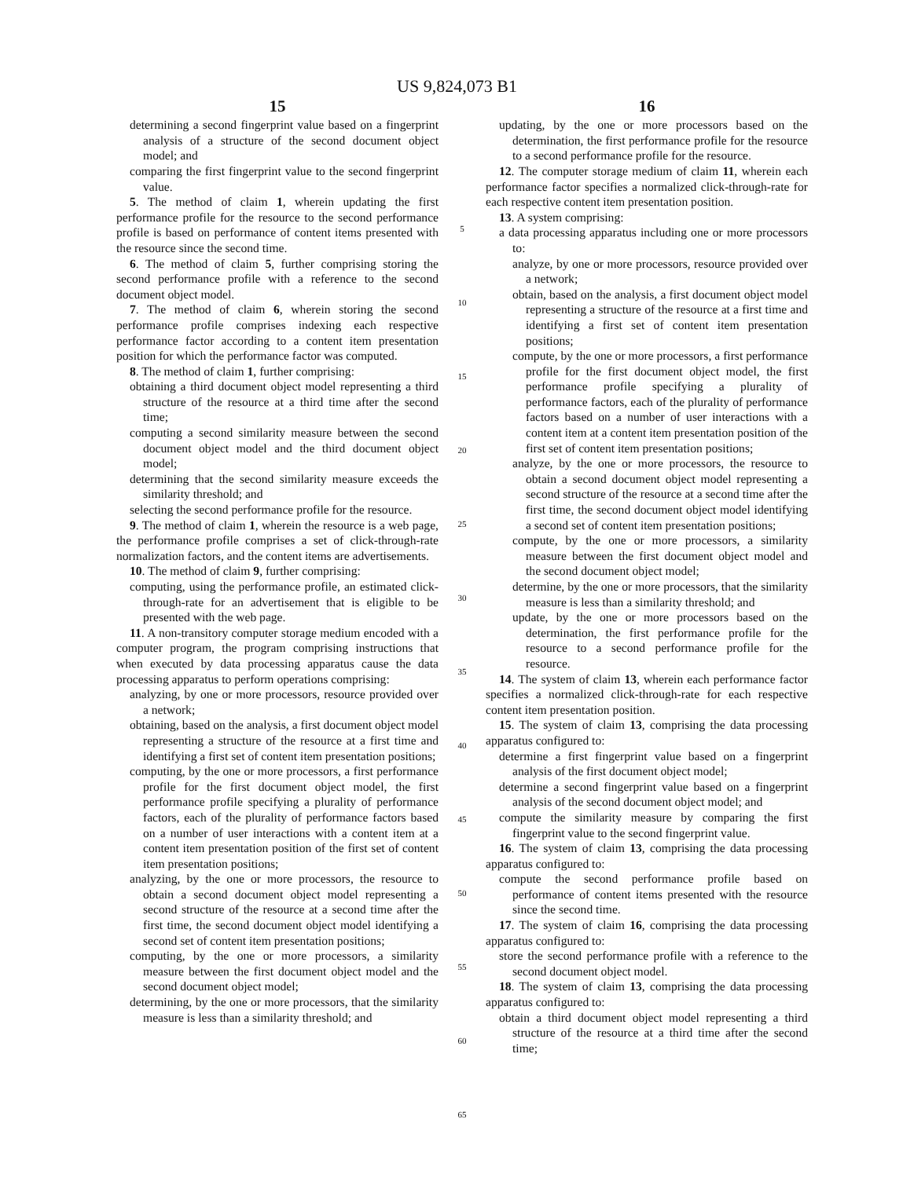US 9,824,073 B1
15
determining a second fingerprint value based on a fingerprint analysis of a structure of the second document object model; and
comparing the first fingerprint value to the second fingerprint value.
5. The method of claim 1, wherein updating the first performance profile for the resource to the second performance profile is based on performance of content items presented with the resource since the second time.
6. The method of claim 5, further comprising storing the second performance profile with a reference to the second document object model.
7. The method of claim 6, wherein storing the second performance profile comprises indexing each respective performance factor according to a content item presentation position for which the performance factor was computed.
8. The method of claim 1, further comprising:
obtaining a third document object model representing a third structure of the resource at a third time after the second time;
computing a second similarity measure between the second document object model and the third document object model;
determining that the second similarity measure exceeds the similarity threshold; and
selecting the second performance profile for the resource.
9. The method of claim 1, wherein the resource is a web page, the performance profile comprises a set of click-through-rate normalization factors, and the content items are advertisements.
10. The method of claim 9, further comprising:
computing, using the performance profile, an estimated click-through-rate for an advertisement that is eligible to be presented with the web page.
11. A non-transitory computer storage medium encoded with a computer program, the program comprising instructions that when executed by data processing apparatus cause the data processing apparatus to perform operations comprising:
analyzing, by one or more processors, resource provided over a network;
obtaining, based on the analysis, a first document object model representing a structure of the resource at a first time and identifying a first set of content item presentation positions;
computing, by the one or more processors, a first performance profile for the first document object model, the first performance profile specifying a plurality of performance factors, each of the plurality of performance factors based on a number of user interactions with a content item at a content item presentation position of the first set of content item presentation positions;
analyzing, by the one or more processors, the resource to obtain a second document object model representing a second structure of the resource at a second time after the first time, the second document object model identifying a second set of content item presentation positions;
computing, by the one or more processors, a similarity measure between the first document object model and the second document object model;
determining, by the one or more processors, that the similarity measure is less than a similarity threshold; and
5
10
15
20
25
30
35
40
45
50
55
60
65
16
updating, by the one or more processors based on the determination, the first performance profile for the resource to a second performance profile for the resource.
12. The computer storage medium of claim 11, wherein each performance factor specifies a normalized click-through-rate for each respective content item presentation position.
13. A system comprising:
a data processing apparatus including one or more processors to:
analyze, by one or more processors, resource provided over a network;
obtain, based on the analysis, a first document object model representing a structure of the resource at a first time and identifying a first set of content item presentation positions;
compute, by the one or more processors, a first performance profile for the first document object model, the first performance profile specifying a plurality of performance factors, each of the plurality of performance factors based on a number of user interactions with a content item at a content item presentation position of the first set of content item presentation positions;
analyze, by the one or more processors, the resource to obtain a second document object model representing a second structure of the resource at a second time after the first time, the second document object model identifying a second set of content item presentation positions;
compute, by the one or more processors, a similarity measure between the first document object model and the second document object model;
determine, by the one or more processors, that the similarity measure is less than a similarity threshold; and
update, by the one or more processors based on the determination, the first performance profile for the resource to a second performance profile for the resource.
14. The system of claim 13, wherein each performance factor specifies a normalized click-through-rate for each respective content item presentation position.
15. The system of claim 13, comprising the data processing apparatus configured to:
determine a first fingerprint value based on a fingerprint analysis of the first document object model;
determine a second fingerprint value based on a fingerprint analysis of the second document object model; and
compute the similarity measure by comparing the first fingerprint value to the second fingerprint value.
16. The system of claim 13, comprising the data processing apparatus configured to:
compute the second performance profile based on performance of content items presented with the resource since the second time.
17. The system of claim 16, comprising the data processing apparatus configured to:
store the second performance profile with a reference to the second document object model.
18. The system of claim 13, comprising the data processing apparatus configured to:
obtain a third document object model representing a third structure of the resource at a third time after the second time;